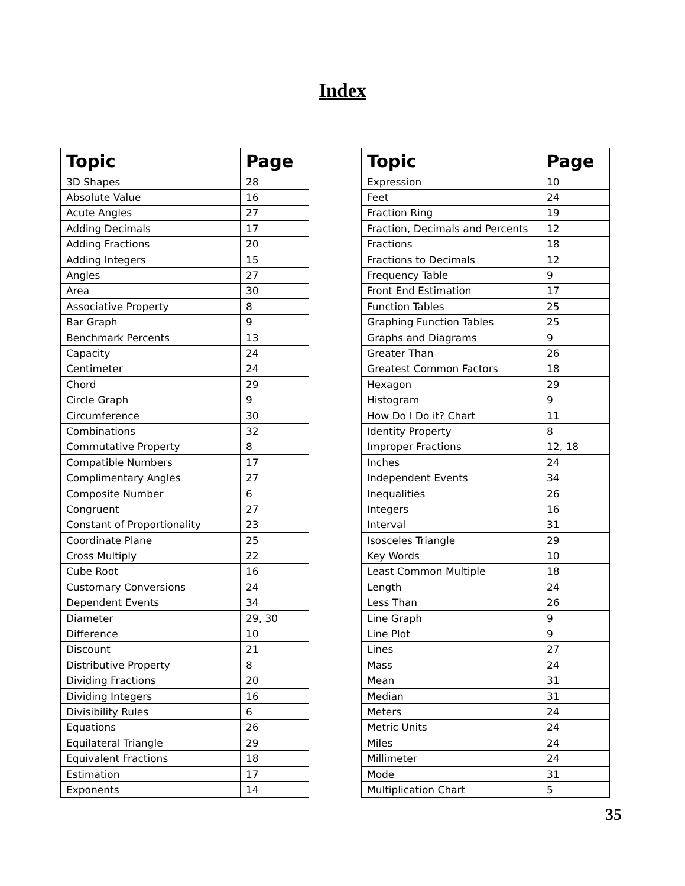Index
| Topic | Page |
| --- | --- |
| 3D Shapes | 28 |
| Absolute Value | 16 |
| Acute Angles | 27 |
| Adding Decimals | 17 |
| Adding Fractions | 20 |
| Adding Integers | 15 |
| Angles | 27 |
| Area | 30 |
| Associative Property | 8 |
| Bar Graph | 9 |
| Benchmark Percents | 13 |
| Capacity | 24 |
| Centimeter | 24 |
| Chord | 29 |
| Circle Graph | 9 |
| Circumference | 30 |
| Combinations | 32 |
| Commutative Property | 8 |
| Compatible Numbers | 17 |
| Complimentary Angles | 27 |
| Composite Number | 6 |
| Congruent | 27 |
| Constant of Proportionality | 23 |
| Coordinate Plane | 25 |
| Cross Multiply | 22 |
| Cube Root | 16 |
| Customary Conversions | 24 |
| Dependent Events | 34 |
| Diameter | 29, 30 |
| Difference | 10 |
| Discount | 21 |
| Distributive Property | 8 |
| Dividing Fractions | 20 |
| Dividing Integers | 16 |
| Divisibility Rules | 6 |
| Equations | 26 |
| Equilateral Triangle | 29 |
| Equivalent Fractions | 18 |
| Estimation | 17 |
| Exponents | 14 |
| Topic | Page |
| --- | --- |
| Expression | 10 |
| Feet | 24 |
| Fraction Ring | 19 |
| Fraction, Decimals and Percents | 12 |
| Fractions | 18 |
| Fractions to Decimals | 12 |
| Frequency Table | 9 |
| Front End Estimation | 17 |
| Function Tables | 25 |
| Graphing Function Tables | 25 |
| Graphs and Diagrams | 9 |
| Greater Than | 26 |
| Greatest Common Factors | 18 |
| Hexagon | 29 |
| Histogram | 9 |
| How Do I Do it? Chart | 11 |
| Identity Property | 8 |
| Improper Fractions | 12, 18 |
| Inches | 24 |
| Independent Events | 34 |
| Inequalities | 26 |
| Integers | 16 |
| Interval | 31 |
| Isosceles Triangle | 29 |
| Key Words | 10 |
| Least Common Multiple | 18 |
| Length | 24 |
| Less Than | 26 |
| Line Graph | 9 |
| Line Plot | 9 |
| Lines | 27 |
| Mass | 24 |
| Mean | 31 |
| Median | 31 |
| Meters | 24 |
| Metric Units | 24 |
| Miles | 24 |
| Millimeter | 24 |
| Mode | 31 |
| Multiplication Chart | 5 |
35